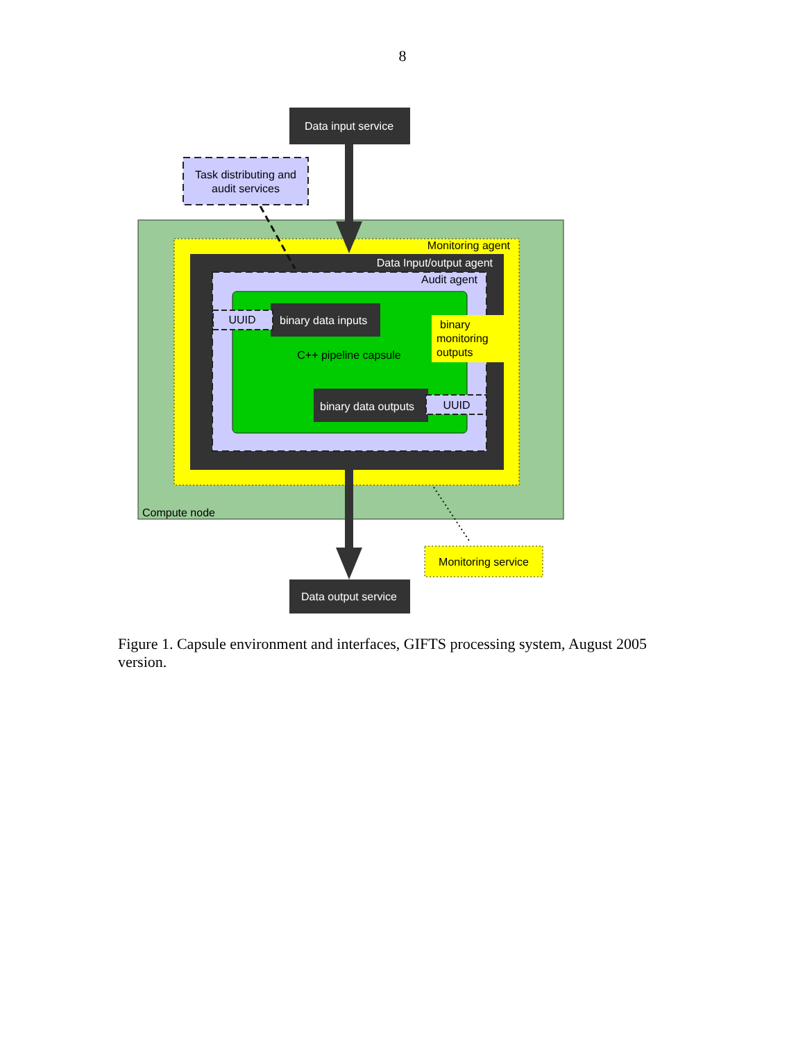8
Data input service
Data output service
Task distributing and
audit services
Monitoring agent
Data Input/output agent
Audit agent
UUID
binary data inputs
binary
monitoring
outputs
C++ pipeline capsule
binary data outputs
UUID
Compute node
Monitoring service
Figure 1. Capsule environment and interfaces, GIFTS processing system, August 2005 version.